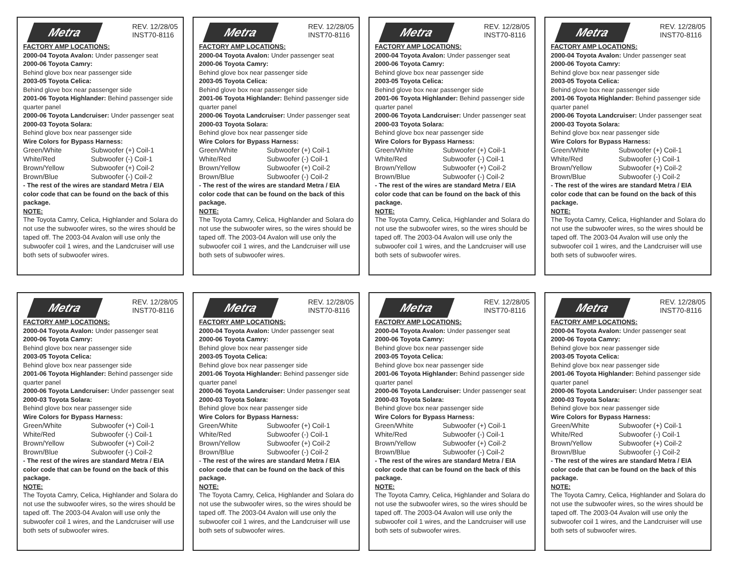Metra
REV. 12/28/05
INST70-8116
FACTORY AMP LOCATIONS:
2000-04 Toyota Avalon: Under passenger seat
2000-06 Toyota Camry:
Behind glove box near passenger side
2003-05 Toyota Celica:
Behind glove box near passenger side
2001-06 Toyota Highlander: Behind passenger side quarter panel
2000-06 Toyota Landcruiser: Under passenger seat
2000-03 Toyota Solara:
Behind glove box near passenger side
Wire Colors for Bypass Harness:
| Green/White | Subwoofer (+) Coil-1 |
| White/Red | Subwoofer (-) Coil-1 |
| Brown/Yellow | Subwoofer (+) Coil-2 |
| Brown/Blue | Subwoofer (-) Coil-2 |
- The rest of the wires are standard Metra / EIA color code that can be found on the back of this package.
NOTE:
The Toyota Camry, Celica, Highlander and Solara do not use the subwoofer wires, so the wires should be taped off. The 2003-04 Avalon will use only the subwoofer coil 1 wires, and the Landcruiser will use both sets of subwoofer wires.
Metra
REV. 12/28/05
INST70-8116
FACTORY AMP LOCATIONS:
2000-04 Toyota Avalon: Under passenger seat
2000-06 Toyota Camry:
Behind glove box near passenger side
2003-05 Toyota Celica:
Behind glove box near passenger side
2001-06 Toyota Highlander: Behind passenger side quarter panel
2000-06 Toyota Landcruiser: Under passenger seat
2000-03 Toyota Solara:
Behind glove box near passenger side
Wire Colors for Bypass Harness:
| Green/White | Subwoofer (+) Coil-1 |
| White/Red | Subwoofer (-) Coil-1 |
| Brown/Yellow | Subwoofer (+) Coil-2 |
| Brown/Blue | Subwoofer (-) Coil-2 |
- The rest of the wires are standard Metra / EIA color code that can be found on the back of this package.
NOTE:
The Toyota Camry, Celica, Highlander and Solara do not use the subwoofer wires, so the wires should be taped off. The 2003-04 Avalon will use only the subwoofer coil 1 wires, and the Landcruiser will use both sets of subwoofer wires.
Metra
REV. 12/28/05
INST70-8116
FACTORY AMP LOCATIONS:
2000-04 Toyota Avalon: Under passenger seat
2000-06 Toyota Camry:
Behind glove box near passenger side
2003-05 Toyota Celica:
Behind glove box near passenger side
2001-06 Toyota Highlander: Behind passenger side quarter panel
2000-06 Toyota Landcruiser: Under passenger seat
2000-03 Toyota Solara:
Behind glove box near passenger side
Wire Colors for Bypass Harness:
| Green/White | Subwoofer (+) Coil-1 |
| White/Red | Subwoofer (-) Coil-1 |
| Brown/Yellow | Subwoofer (+) Coil-2 |
| Brown/Blue | Subwoofer (-) Coil-2 |
- The rest of the wires are standard Metra / EIA color code that can be found on the back of this package.
NOTE:
The Toyota Camry, Celica, Highlander and Solara do not use the subwoofer wires, so the wires should be taped off. The 2003-04 Avalon will use only the subwoofer coil 1 wires, and the Landcruiser will use both sets of subwoofer wires.
Metra
REV. 12/28/05
INST70-8116
FACTORY AMP LOCATIONS:
2000-04 Toyota Avalon: Under passenger seat
2000-06 Toyota Camry:
Behind glove box near passenger side
2003-05 Toyota Celica:
Behind glove box near passenger side
2001-06 Toyota Highlander: Behind passenger side quarter panel
2000-06 Toyota Landcruiser: Under passenger seat
2000-03 Toyota Solara:
Behind glove box near passenger side
Wire Colors for Bypass Harness:
| Green/White | Subwoofer (+) Coil-1 |
| White/Red | Subwoofer (-) Coil-1 |
| Brown/Yellow | Subwoofer (+) Coil-2 |
| Brown/Blue | Subwoofer (-) Coil-2 |
- The rest of the wires are standard Metra / EIA color code that can be found on the back of this package.
NOTE:
The Toyota Camry, Celica, Highlander and Solara do not use the subwoofer wires, so the wires should be taped off. The 2003-04 Avalon will use only the subwoofer coil 1 wires, and the Landcruiser will use both sets of subwoofer wires.
Metra
REV. 12/28/05
INST70-8116
FACTORY AMP LOCATIONS:
2000-04 Toyota Avalon: Under passenger seat
2000-06 Toyota Camry:
Behind glove box near passenger side
2003-05 Toyota Celica:
Behind glove box near passenger side
2001-06 Toyota Highlander: Behind passenger side quarter panel
2000-06 Toyota Landcruiser: Under passenger seat
2000-03 Toyota Solara:
Behind glove box near passenger side
Wire Colors for Bypass Harness:
| Green/White | Subwoofer (+) Coil-1 |
| White/Red | Subwoofer (-) Coil-1 |
| Brown/Yellow | Subwoofer (+) Coil-2 |
| Brown/Blue | Subwoofer (-) Coil-2 |
- The rest of the wires are standard Metra / EIA color code that can be found on the back of this package.
NOTE:
The Toyota Camry, Celica, Highlander and Solara do not use the subwoofer wires, so the wires should be taped off. The 2003-04 Avalon will use only the subwoofer coil 1 wires, and the Landcruiser will use both sets of subwoofer wires.
Metra
REV. 12/28/05
INST70-8116
FACTORY AMP LOCATIONS:
2000-04 Toyota Avalon: Under passenger seat
2000-06 Toyota Camry:
Behind glove box near passenger side
2003-05 Toyota Celica:
Behind glove box near passenger side
2001-06 Toyota Highlander: Behind passenger side quarter panel
2000-06 Toyota Landcruiser: Under passenger seat
2000-03 Toyota Solara:
Behind glove box near passenger side
Wire Colors for Bypass Harness:
| Green/White | Subwoofer (+) Coil-1 |
| White/Red | Subwoofer (-) Coil-1 |
| Brown/Yellow | Subwoofer (+) Coil-2 |
| Brown/Blue | Subwoofer (-) Coil-2 |
- The rest of the wires are standard Metra / EIA color code that can be found on the back of this package.
NOTE:
The Toyota Camry, Celica, Highlander and Solara do not use the subwoofer wires, so the wires should be taped off. The 2003-04 Avalon will use only the subwoofer coil 1 wires, and the Landcruiser will use both sets of subwoofer wires.
Metra
REV. 12/28/05
INST70-8116
FACTORY AMP LOCATIONS:
2000-04 Toyota Avalon: Under passenger seat
2000-06 Toyota Camry:
Behind glove box near passenger side
2003-05 Toyota Celica:
Behind glove box near passenger side
2001-06 Toyota Highlander: Behind passenger side quarter panel
2000-06 Toyota Landcruiser: Under passenger seat
2000-03 Toyota Solara:
Behind glove box near passenger side
Wire Colors for Bypass Harness:
| Green/White | Subwoofer (+) Coil-1 |
| White/Red | Subwoofer (-) Coil-1 |
| Brown/Yellow | Subwoofer (+) Coil-2 |
| Brown/Blue | Subwoofer (-) Coil-2 |
- The rest of the wires are standard Metra / EIA color code that can be found on the back of this package.
NOTE:
The Toyota Camry, Celica, Highlander and Solara do not use the subwoofer wires, so the wires should be taped off. The 2003-04 Avalon will use only the subwoofer coil 1 wires, and the Landcruiser will use both sets of subwoofer wires.
Metra
REV. 12/28/05
INST70-8116
FACTORY AMP LOCATIONS:
2000-04 Toyota Avalon: Under passenger seat
2000-06 Toyota Camry:
Behind glove box near passenger side
2003-05 Toyota Celica:
Behind glove box near passenger side
2001-06 Toyota Highlander: Behind passenger side quarter panel
2000-06 Toyota Landcruiser: Under passenger seat
2000-03 Toyota Solara:
Behind glove box near passenger side
Wire Colors for Bypass Harness:
| Green/White | Subwoofer (+) Coil-1 |
| White/Red | Subwoofer (-) Coil-1 |
| Brown/Yellow | Subwoofer (+) Coil-2 |
| Brown/Blue | Subwoofer (-) Coil-2 |
- The rest of the wires are standard Metra / EIA color code that can be found on the back of this package.
NOTE:
The Toyota Camry, Celica, Highlander and Solara do not use the subwoofer wires, so the wires should be taped off. The 2003-04 Avalon will use only the subwoofer coil 1 wires, and the Landcruiser will use both sets of subwoofer wires.